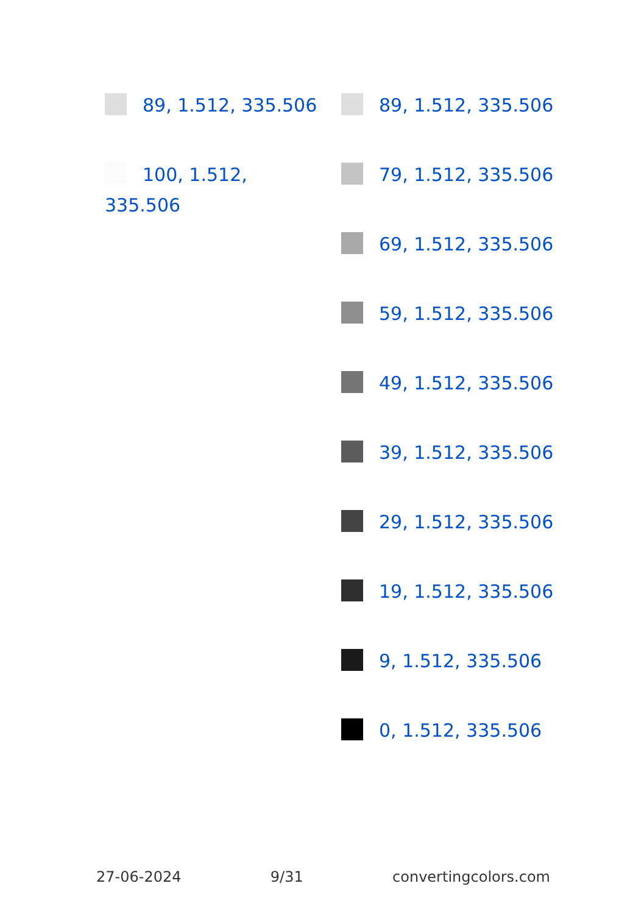89, 1.512, 335.506
100, 1.512, 335.506
89, 1.512, 335.506
79, 1.512, 335.506
69, 1.512, 335.506
59, 1.512, 335.506
49, 1.512, 335.506
39, 1.512, 335.506
29, 1.512, 335.506
19, 1.512, 335.506
9, 1.512, 335.506
0, 1.512, 335.506
27-06-2024 9/31 convertingcolors.com